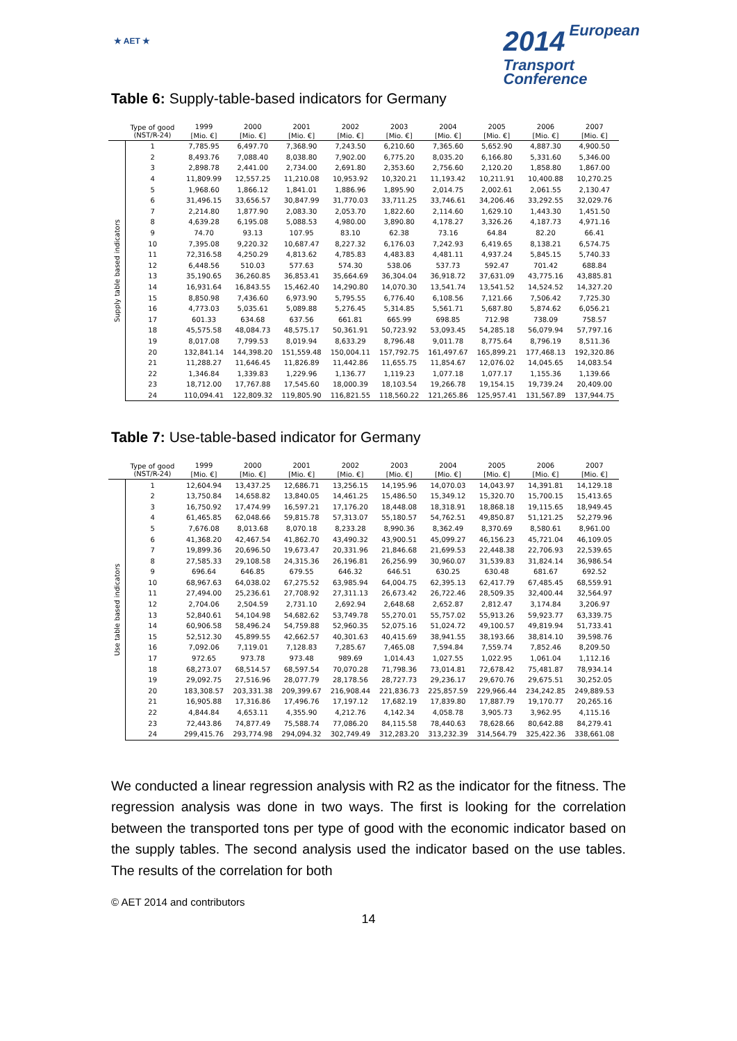★ AET ★
2014 European
Transport
Conference
Table 6: Supply-table-based indicators for Germany
| | Type of good (NST/R-24) | 1999 | 2000 | 2001 | 2002 | 2003 | 2004 | 2005 | 2006 | 2007 |
| --- | --- | --- | --- | --- | --- | --- | --- | --- | --- | --- |
| | | [Mio. €] | [Mio. €] | [Mio. €] | [Mio. €] | [Mio. €] | [Mio. €] | [Mio. €] | [Mio. €] | [Mio. €] |
| Supply table based indicators | 1 | 7,785.95 | 6,497.70 | 7,368.90 | 7,243.50 | 6,210.60 | 7,365.60 | 5,652.90 | 4,887.30 | 4,900.50 |
| | 2 | 8,493.76 | 7,088.40 | 8,038.80 | 7,902.00 | 6,775.20 | 8,035.20 | 6,166.80 | 5,331.60 | 5,346.00 |
| | 3 | 2,898.78 | 2,441.00 | 2,734.00 | 2,691.80 | 2,353.60 | 2,756.60 | 2,120.20 | 1,858.80 | 1,867.00 |
| | 4 | 11,809.99 | 12,557.25 | 11,210.08 | 10,953.92 | 10,320.21 | 11,193.42 | 10,211.91 | 10,400.88 | 10,270.25 |
| | 5 | 1,968.60 | 1,866.12 | 1,841.01 | 1,886.96 | 1,895.90 | 2,014.75 | 2,002.61 | 2,061.55 | 2,130.47 |
| | 6 | 31,496.15 | 33,656.57 | 30,847.99 | 31,770.03 | 33,711.25 | 33,746.61 | 34,206.46 | 33,292.55 | 32,029.76 |
| | 7 | 2,214.80 | 1,877.90 | 2,083.30 | 2,053.70 | 1,822.60 | 2,114.60 | 1,629.10 | 1,443.30 | 1,451.50 |
| | 8 | 4,639.28 | 6,195.08 | 5,088.53 | 4,980.00 | 3,890.80 | 4,178.27 | 3,326.26 | 4,187.73 | 4,971.16 |
| | 9 | 74.70 | 93.13 | 107.95 | 83.10 | 62.38 | 73.16 | 64.84 | 82.20 | 66.41 |
| | 10 | 7,395.08 | 9,220.32 | 10,687.47 | 8,227.32 | 6,176.03 | 7,242.93 | 6,419.65 | 8,138.21 | 6,574.75 |
| | 11 | 72,316.58 | 4,250.29 | 4,813.62 | 4,785.83 | 4,483.83 | 4,481.11 | 4,937.24 | 5,845.15 | 5,740.33 |
| | 12 | 6,448.56 | 510.03 | 577.63 | 574.30 | 538.06 | 537.73 | 592.47 | 701.42 | 688.84 |
| | 13 | 35,190.65 | 36,260.85 | 36,853.41 | 35,664.69 | 36,304.04 | 36,918.72 | 37,631.09 | 43,775.16 | 43,885.81 |
| | 14 | 16,931.64 | 16,843.55 | 15,462.40 | 14,290.80 | 14,070.30 | 13,541.74 | 13,541.52 | 14,524.52 | 14,327.20 |
| | 15 | 8,850.98 | 7,436.60 | 6,973.90 | 5,795.55 | 6,776.40 | 6,108.56 | 7,121.66 | 7,506.42 | 7,725.30 |
| | 16 | 4,773.03 | 5,035.61 | 5,089.88 | 5,276.45 | 5,314.85 | 5,561.71 | 5,687.80 | 5,874.62 | 6,056.21 |
| | 17 | 601.33 | 634.68 | 637.56 | 661.81 | 665.99 | 698.85 | 712.98 | 738.09 | 758.57 |
| | 18 | 45,575.58 | 48,084.73 | 48,575.17 | 50,361.91 | 50,723.92 | 53,093.45 | 54,285.18 | 56,079.94 | 57,797.16 |
| | 19 | 8,017.08 | 7,799.53 | 8,019.94 | 8,633.29 | 8,796.48 | 9,011.78 | 8,775.64 | 8,796.19 | 8,511.36 |
| | 20 | 132,841.14 | 144,398.20 | 151,559.48 | 150,004.11 | 157,792.75 | 161,497.67 | 165,899.21 | 177,468.13 | 192,320.86 |
| | 21 | 11,288.27 | 11,646.45 | 11,826.89 | 11,442.86 | 11,655.75 | 11,854.67 | 12,076.02 | 14,045.65 | 14,083.54 |
| | 22 | 1,346.84 | 1,339.83 | 1,229.96 | 1,136.77 | 1,119.23 | 1,077.18 | 1,077.17 | 1,155.36 | 1,139.66 |
| | 23 | 18,712.00 | 17,767.88 | 17,545.60 | 18,000.39 | 18,103.54 | 19,266.78 | 19,154.15 | 19,739.24 | 20,409.00 |
| | 24 | 110,094.41 | 122,809.32 | 119,805.90 | 116,821.55 | 118,560.22 | 121,265.86 | 125,957.41 | 131,567.89 | 137,944.75 |
Table 7: Use-table-based indicator for Germany
| | Type of good (NST/R-24) | 1999 | 2000 | 2001 | 2002 | 2003 | 2004 | 2005 | 2006 | 2007 |
| --- | --- | --- | --- | --- | --- | --- | --- | --- | --- | --- |
| | | [Mio. €] | [Mio. €] | [Mio. €] | [Mio. €] | [Mio. €] | [Mio. €] | [Mio. €] | [Mio. €] | [Mio. €] |
| Use table based indicators | 1 | 12,604.94 | 13,437.25 | 12,686.71 | 13,256.15 | 14,195.96 | 14,070.03 | 14,043.97 | 14,391.81 | 14,129.18 |
| | 2 | 13,750.84 | 14,658.82 | 13,840.05 | 14,461.25 | 15,486.50 | 15,349.12 | 15,320.70 | 15,700.15 | 15,413.65 |
| | 3 | 16,750.92 | 17,474.99 | 16,597.21 | 17,176.20 | 18,448.08 | 18,318.91 | 18,868.18 | 19,115.65 | 18,949.45 |
| | 4 | 61,465.85 | 62,048.66 | 59,815.78 | 57,313.07 | 55,180.57 | 54,762.51 | 49,850.87 | 51,121.25 | 52,279.96 |
| | 5 | 7,676.08 | 8,013.68 | 8,070.18 | 8,233.28 | 8,990.36 | 8,362.49 | 8,370.69 | 8,580.61 | 8,961.00 |
| | 6 | 41,368.20 | 42,467.54 | 41,862.70 | 43,490.32 | 43,900.51 | 45,099.27 | 46,156.23 | 45,721.04 | 46,109.05 |
| | 7 | 19,899.36 | 20,696.50 | 19,673.47 | 20,331.96 | 21,846.68 | 21,699.53 | 22,448.38 | 22,706.93 | 22,539.65 |
| | 8 | 27,585.33 | 29,108.58 | 24,315.36 | 26,196.81 | 26,256.99 | 30,960.07 | 31,539.83 | 31,824.14 | 36,986.54 |
| | 9 | 696.64 | 646.85 | 679.55 | 646.32 | 646.51 | 630.25 | 630.48 | 681.67 | 692.52 |
| | 10 | 68,967.63 | 64,038.02 | 67,275.52 | 63,985.94 | 64,004.75 | 62,395.13 | 62,417.79 | 67,485.45 | 68,559.91 |
| | 11 | 27,494.00 | 25,236.61 | 27,708.92 | 27,311.13 | 26,673.42 | 26,722.46 | 28,509.35 | 32,400.44 | 32,564.97 |
| | 12 | 2,704.06 | 2,504.59 | 2,731.10 | 2,692.94 | 2,648.68 | 2,652.87 | 2,812.47 | 3,174.84 | 3,206.97 |
| | 13 | 52,840.61 | 54,104.98 | 54,682.62 | 53,749.78 | 55,270.01 | 55,757.02 | 55,913.26 | 59,923.77 | 63,339.75 |
| | 14 | 60,906.58 | 58,496.24 | 54,759.88 | 52,960.35 | 52,075.16 | 51,024.72 | 49,100.57 | 49,819.94 | 51,733.41 |
| | 15 | 52,512.30 | 45,899.55 | 42,662.57 | 40,301.63 | 40,415.69 | 38,941.55 | 38,193.66 | 38,814.10 | 39,598.76 |
| | 16 | 7,092.06 | 7,119.01 | 7,128.83 | 7,285.67 | 7,465.08 | 7,594.84 | 7,559.74 | 7,852.46 | 8,209.50 |
| | 17 | 972.65 | 973.78 | 973.48 | 989.69 | 1,014.43 | 1,027.55 | 1,022.95 | 1,061.04 | 1,112.16 |
| | 18 | 68,273.07 | 68,514.57 | 68,597.54 | 70,070.28 | 71,798.36 | 73,014.81 | 72,678.42 | 75,481.87 | 78,934.14 |
| | 19 | 29,092.75 | 27,516.96 | 28,077.79 | 28,178.56 | 28,727.73 | 29,236.17 | 29,670.76 | 29,675.51 | 30,252.05 |
| | 20 | 183,308.57 | 203,331.38 | 209,399.67 | 216,908.44 | 221,836.73 | 225,857.59 | 229,966.44 | 234,242.85 | 249,889.53 |
| | 21 | 16,905.88 | 17,316.86 | 17,496.76 | 17,197.12 | 17,682.19 | 17,839.80 | 17,887.79 | 19,170.77 | 20,265.16 |
| | 22 | 4,844.84 | 4,653.11 | 4,355.90 | 4,212.76 | 4,142.34 | 4,058.78 | 3,905.73 | 3,962.95 | 4,115.16 |
| | 23 | 72,443.86 | 74,877.49 | 75,588.74 | 77,086.20 | 84,115.58 | 78,440.63 | 78,628.66 | 80,642.88 | 84,279.41 |
| | 24 | 299,415.76 | 293,774.98 | 294,094.32 | 302,749.49 | 312,283.20 | 313,232.39 | 314,564.79 | 325,422.36 | 338,661.08 |
We conducted a linear regression analysis with R2 as the indicator for the fitness. The regression analysis was done in two ways. The first is looking for the correlation between the transported tons per type of good with the economic indicator based on the supply tables. The second analysis used the indicator based on the use tables. The results of the correlation for both
© AET 2014 and contributors
14